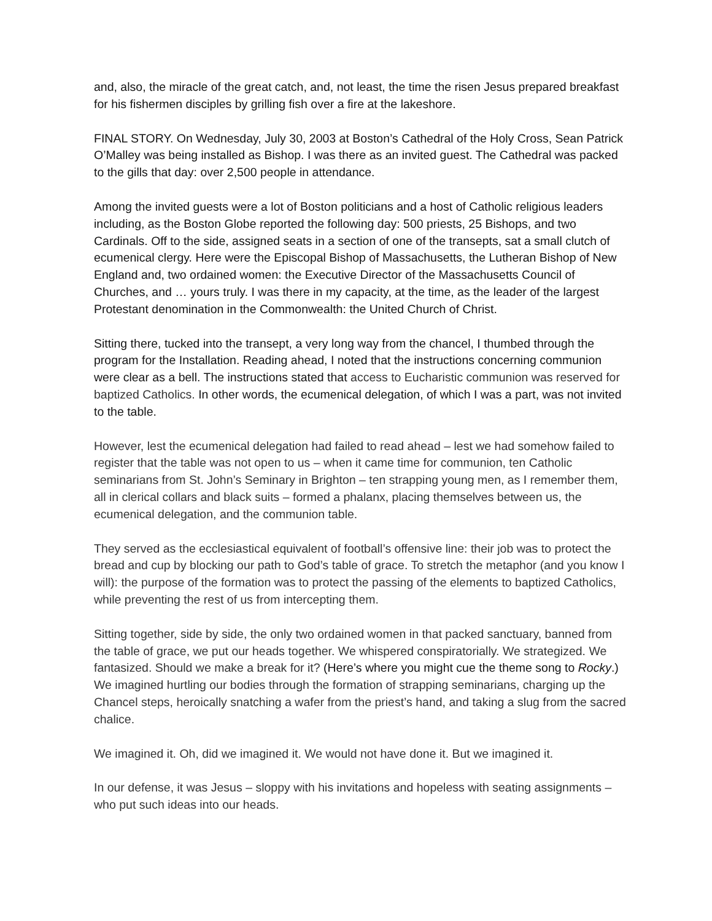and, also, the miracle of the great catch, and, not least, the time the risen Jesus prepared breakfast for his fishermen disciples by grilling fish over a fire at the lakeshore.
FINAL STORY. On Wednesday, July 30, 2003 at Boston’s Cathedral of the Holy Cross, Sean Patrick O’Malley was being installed as Bishop. I was there as an invited guest. The Cathedral was packed to the gills that day: over 2,500 people in attendance.
Among the invited guests were a lot of Boston politicians and a host of Catholic religious leaders including, as the Boston Globe reported the following day: 500 priests, 25 Bishops, and two Cardinals. Off to the side, assigned seats in a section of one of the transepts, sat a small clutch of ecumenical clergy. Here were the Episcopal Bishop of Massachusetts, the Lutheran Bishop of New England and, two ordained women: the Executive Director of the Massachusetts Council of Churches, and … yours truly. I was there in my capacity, at the time, as the leader of the largest Protestant denomination in the Commonwealth: the United Church of Christ.
Sitting there, tucked into the transept, a very long way from the chancel, I thumbed through the program for the Installation. Reading ahead, I noted that the instructions concerning communion were clear as a bell. The instructions stated that access to Eucharistic communion was reserved for baptized Catholics. In other words, the ecumenical delegation, of which I was a part, was not invited to the table.
However, lest the ecumenical delegation had failed to read ahead – lest we had somehow failed to register that the table was not open to us – when it came time for communion, ten Catholic seminarians from St. John’s Seminary in Brighton – ten strapping young men, as I remember them, all in clerical collars and black suits – formed a phalanx, placing themselves between us, the ecumenical delegation, and the communion table.
They served as the ecclesiastical equivalent of football’s offensive line: their job was to protect the bread and cup by blocking our path to God’s table of grace. To stretch the metaphor (and you know I will): the purpose of the formation was to protect the passing of the elements to baptized Catholics, while preventing the rest of us from intercepting them.
Sitting together, side by side, the only two ordained women in that packed sanctuary, banned from the table of grace, we put our heads together. We whispered conspiratorially. We strategized. We fantasized. Should we make a break for it? (Here’s where you might cue the theme song to Rocky.) We imagined hurtling our bodies through the formation of strapping seminarians, charging up the Chancel steps, heroically snatching a wafer from the priest’s hand, and taking a slug from the sacred chalice.
We imagined it. Oh, did we imagined it. We would not have done it. But we imagined it.
In our defense, it was Jesus – sloppy with his invitations and hopeless with seating assignments – who put such ideas into our heads.